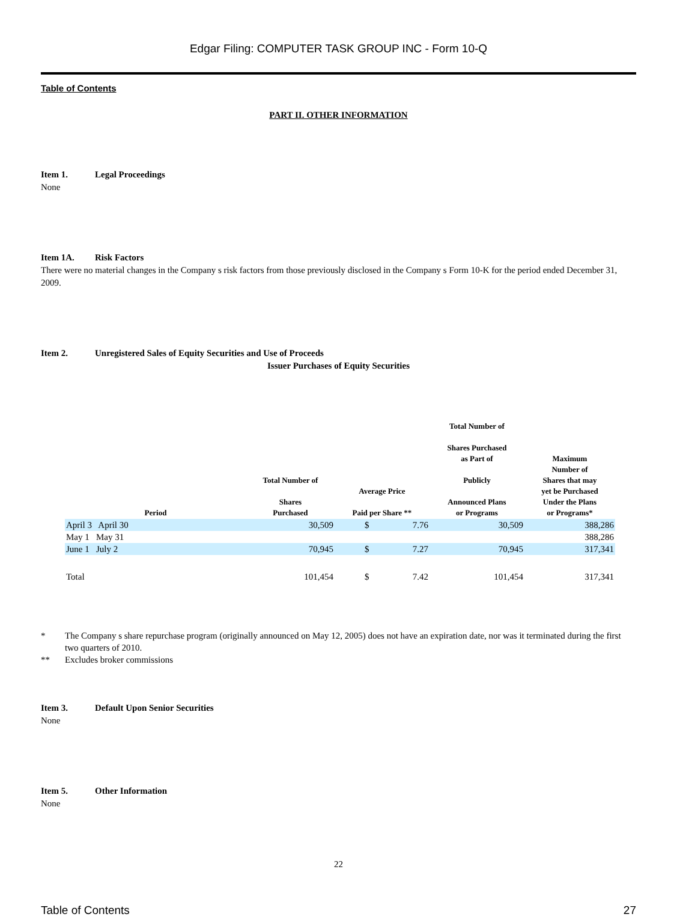Edgar Filing: COMPUTER TASK GROUP INC - Form 10-Q
Table of Contents
PART II. OTHER INFORMATION
Item 1. Legal Proceedings
None
Item 1A. Risk Factors
There were no material changes in the Company s risk factors from those previously disclosed in the Company s Form 10-K for the period ended December 31, 2009.
Item 2. Unregistered Sales of Equity Securities and Use of Proceeds
Issuer Purchases of Equity Securities
| Period | Total Number of Shares Purchased | Average Price Paid per Share ** | | Total Number of Shares Purchased as Part of Publicly Announced Plans or Programs | Maximum Number of Shares that may yet be Purchased Under the Plans or Programs* |
| --- | --- | --- | --- | --- | --- |
| April 3 April 30 | 30,509 | $ | 7.76 | 30,509 | 388,286 |
| May 1 May 31 | | | | | 388,286 |
| June 1 July 2 | 70,945 | $ | 7.27 | 70,945 | 317,341 |
| Total | 101,454 | $ | 7.42 | 101,454 | 317,341 |
* The Company s share repurchase program (originally announced on May 12, 2005) does not have an expiration date, nor was it terminated during the first two quarters of 2010.
** Excludes broker commissions
Item 3. Default Upon Senior Securities
None
Item 5. Other Information
None
22
Table of Contents 27